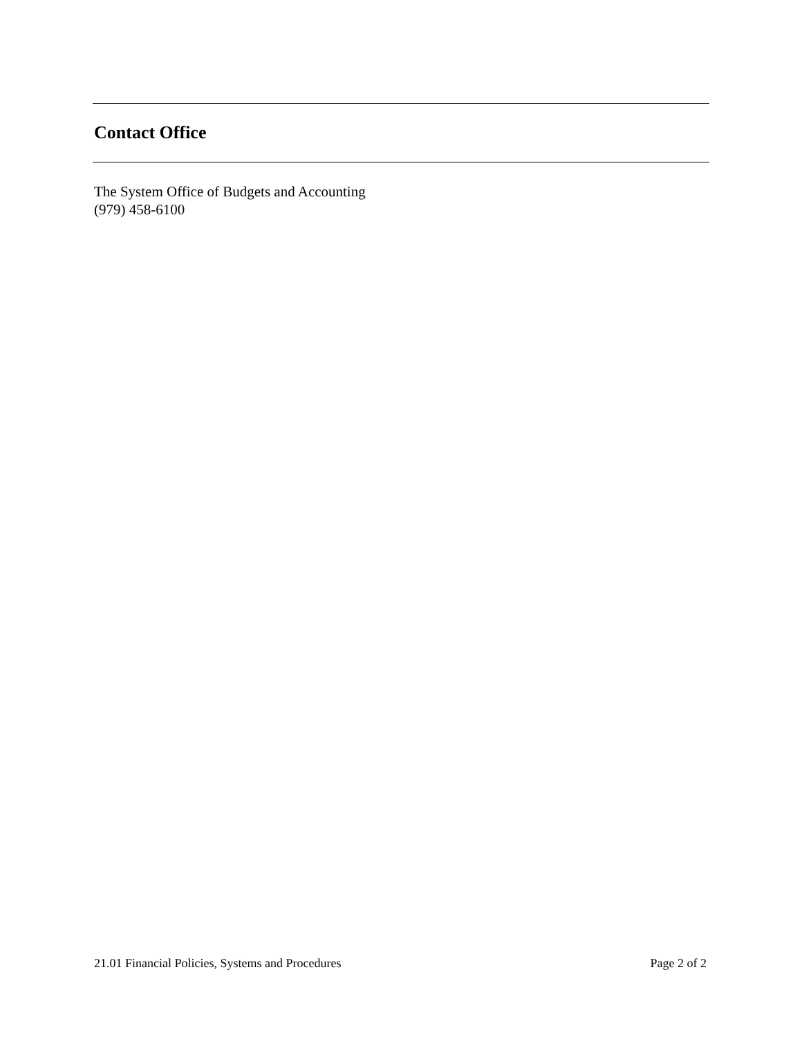Contact Office
The System Office of Budgets and Accounting
(979) 458-6100
21.01 Financial Policies, Systems and Procedures Page 2 of 2